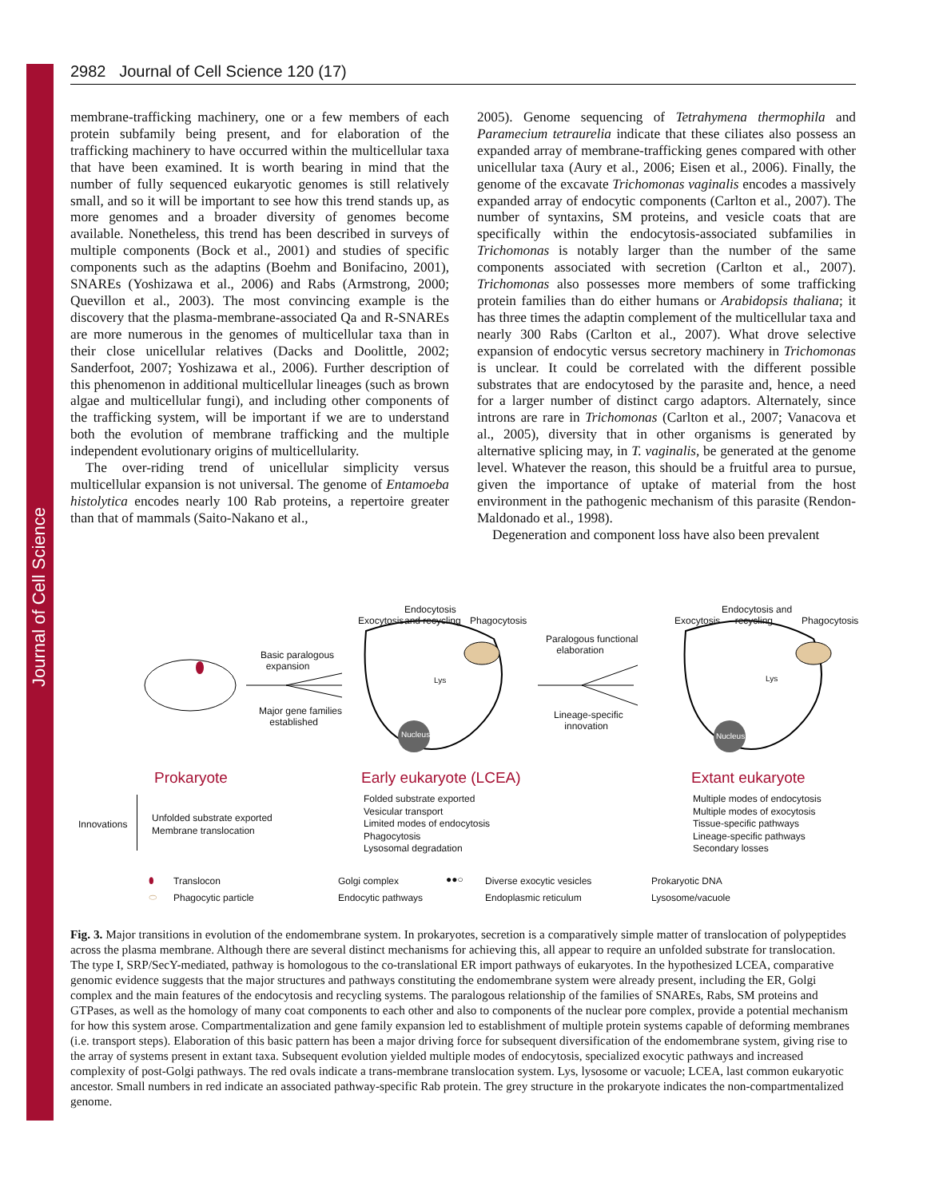Journal of Cell Science
2982 Journal of Cell Science 120 (17)
membrane-trafficking machinery, one or a few members of each protein subfamily being present, and for elaboration of the trafficking machinery to have occurred within the multicellular taxa that have been examined. It is worth bearing in mind that the number of fully sequenced eukaryotic genomes is still relatively small, and so it will be important to see how this trend stands up, as more genomes and a broader diversity of genomes become available. Nonetheless, this trend has been described in surveys of multiple components (Bock et al., 2001) and studies of specific components such as the adaptins (Boehm and Bonifacino, 2001), SNAREs (Yoshizawa et al., 2006) and Rabs (Armstrong, 2000; Quevillon et al., 2003). The most convincing example is the discovery that the plasma-membrane-associated Qa and R-SNAREs are more numerous in the genomes of multicellular taxa than in their close unicellular relatives (Dacks and Doolittle, 2002; Sanderfoot, 2007; Yoshizawa et al., 2006). Further description of this phenomenon in additional multicellular lineages (such as brown algae and multicellular fungi), and including other components of the trafficking system, will be important if we are to understand both the evolution of membrane trafficking and the multiple independent evolutionary origins of multicellularity.
The over-riding trend of unicellular simplicity versus multicellular expansion is not universal. The genome of Entamoeba histolytica encodes nearly 100 Rab proteins, a repertoire greater than that of mammals (Saito-Nakano et al.,
2005). Genome sequencing of Tetrahymena thermophila and Paramecium tetraurelia indicate that these ciliates also possess an expanded array of membrane-trafficking genes compared with other unicellular taxa (Aury et al., 2006; Eisen et al., 2006). Finally, the genome of the excavate Trichomonas vaginalis encodes a massively expanded array of endocytic components (Carlton et al., 2007). The number of syntaxins, SM proteins, and vesicle coats that are specifically within the endocytosis-associated subfamilies in Trichomonas is notably larger than the number of the same components associated with secretion (Carlton et al., 2007). Trichomonas also possesses more members of some trafficking protein families than do either humans or Arabidopsis thaliana; it has three times the adaptin complement of the multicellular taxa and nearly 300 Rabs (Carlton et al., 2007). What drove selective expansion of endocytic versus secretory machinery in Trichomonas is unclear. It could be correlated with the different possible substrates that are endocytosed by the parasite and, hence, a need for a larger number of distinct cargo adaptors. Alternately, since introns are rare in Trichomonas (Carlton et al., 2007; Vanacova et al., 2005), diversity that in other organisms is generated by alternative splicing may, in T. vaginalis, be generated at the genome level. Whatever the reason, this should be a fruitful area to pursue, given the importance of uptake of material from the host environment in the pathogenic mechanism of this parasite (Rendon-Maldonado et al., 1998).
Degeneration and component loss have also been prevalent
Basic paralogous
expansion
Major gene families
established
Exocytosis
Endocytosis
and recycling
Phagocytosis
Nucleus
Lys
Paralogous functional
elaboration
Lineage-specific
innovation
Exocytosis
Endocytosis and
recycling
Phagocytosis
Nucleus
Lys
Prokaryote Early eukaryote (LCEA) Extant eukaryote
Innovations
Unfolded substrate exported
Membrane translocation
Folded substrate exported
Vesicular transport
Limited modes of endocytosis
Phagocytosis
Lysosomal degradation
Multiple modes of endocytosis
Multiple modes of exocytosis
Tissue-specific pathways
Lineage-specific pathways
Secondary losses
⬮
⬭
Translocon
Phagocytic particle
Golgi complex
Endocytic pathways
●●○
Diverse exocytic vesicles
Endoplasmic reticulum
Prokaryotic DNA
Lysosome/vacuole
Fig. 3. Major transitions in evolution of the endomembrane system. In prokaryotes, secretion is a comparatively simple matter of translocation of polypeptides across the plasma membrane. Although there are several distinct mechanisms for achieving this, all appear to require an unfolded substrate for translocation. The type I, SRP/SecY-mediated, pathway is homologous to the co-translational ER import pathways of eukaryotes. In the hypothesized LCEA, comparative genomic evidence suggests that the major structures and pathways constituting the endomembrane system were already present, including the ER, Golgi complex and the main features of the endocytosis and recycling systems. The paralogous relationship of the families of SNAREs, Rabs, SM proteins and GTPases, as well as the homology of many coat components to each other and also to components of the nuclear pore complex, provide a potential mechanism for how this system arose. Compartmentalization and gene family expansion led to establishment of multiple protein systems capable of deforming membranes (i.e. transport steps). Elaboration of this basic pattern has been a major driving force for subsequent diversification of the endomembrane system, giving rise to the array of systems present in extant taxa. Subsequent evolution yielded multiple modes of endocytosis, specialized exocytic pathways and increased complexity of post-Golgi pathways. The red ovals indicate a trans-membrane translocation system. Lys, lysosome or vacuole; LCEA, last common eukaryotic ancestor. Small numbers in red indicate an associated pathway-specific Rab protein. The grey structure in the prokaryote indicates the non-compartmentalized genome.